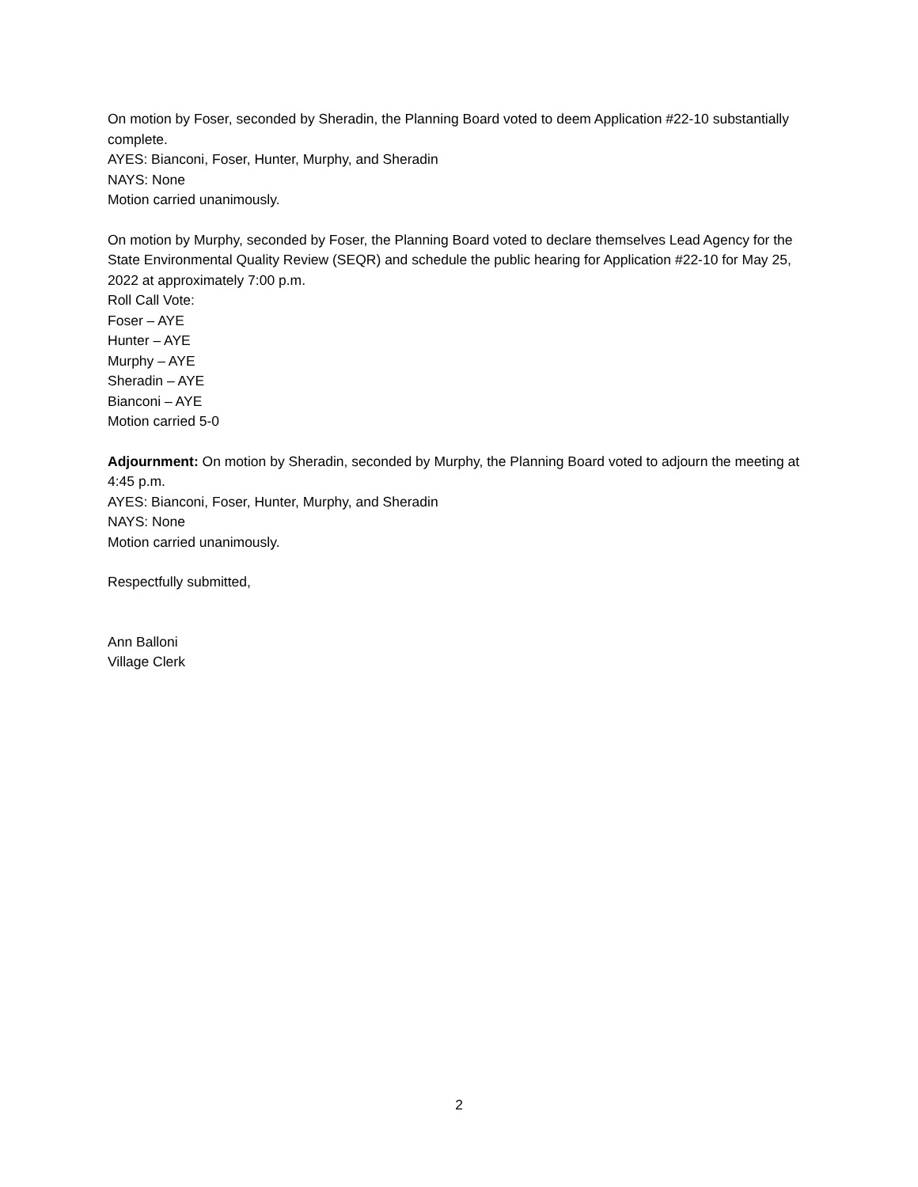On motion by Foser, seconded by Sheradin, the Planning Board voted to deem Application #22-10 substantially complete.
AYES: Bianconi, Foser, Hunter, Murphy, and Sheradin
NAYS: None
Motion carried unanimously.
On motion by Murphy, seconded by Foser, the Planning Board voted to declare themselves Lead Agency for the State Environmental Quality Review (SEQR) and schedule the public hearing for Application #22-10 for May 25, 2022 at approximately 7:00 p.m.
Roll Call Vote:
Foser – AYE
Hunter – AYE
Murphy – AYE
Sheradin – AYE
Bianconi – AYE
Motion carried 5-0
Adjournment: On motion by Sheradin, seconded by Murphy, the Planning Board voted to adjourn the meeting at 4:45 p.m.
AYES: Bianconi, Foser, Hunter, Murphy, and Sheradin
NAYS: None
Motion carried unanimously.
Respectfully submitted,
Ann Balloni
Village Clerk
2